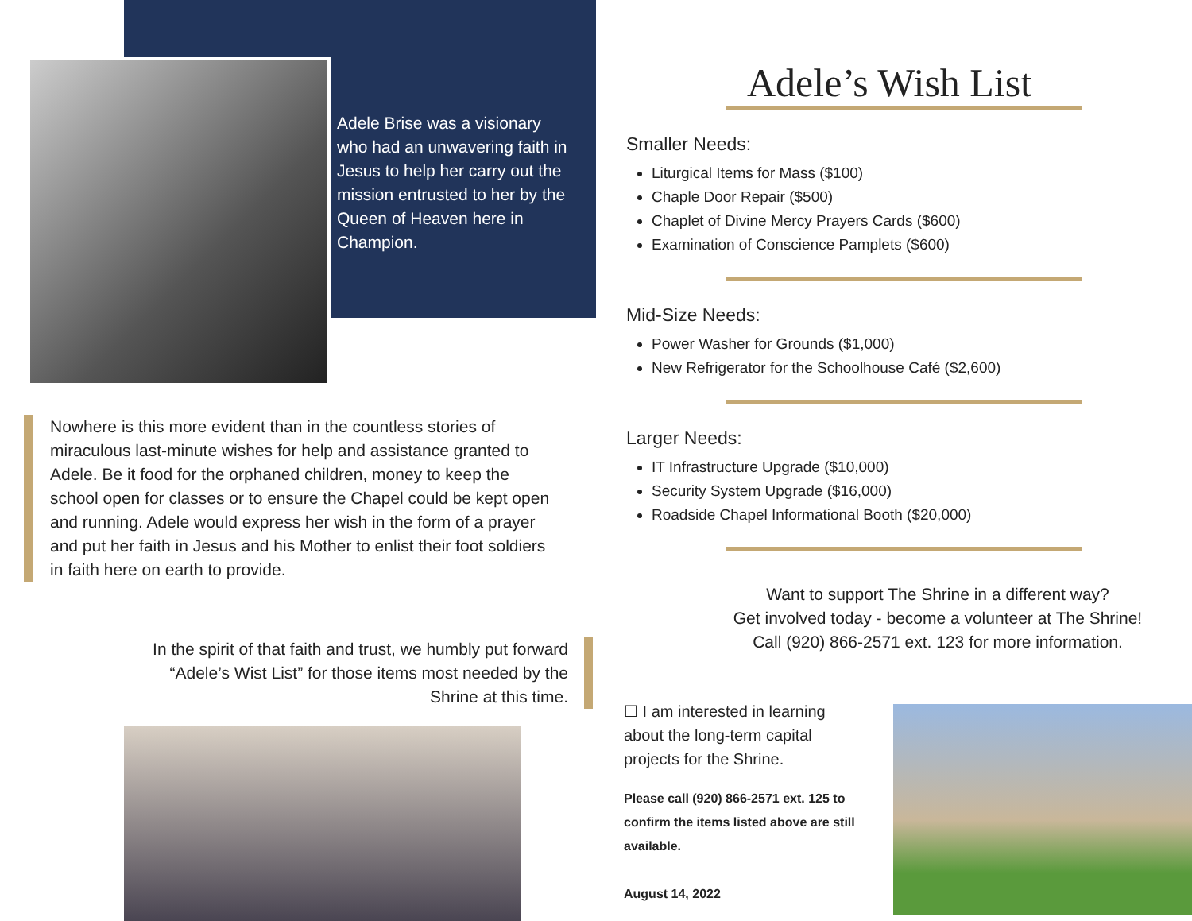Adele Brise was a visionary who had an unwavering faith in Jesus to help her carry out the mission entrusted to her by the Queen of Heaven here in Champion.
Nowhere is this more evident than in the countless stories of miraculous last-minute wishes for help and assistance granted to Adele. Be it food for the orphaned children, money to keep the school open for classes or to ensure the Chapel could be kept open and running. Adele would express her wish in the form of a prayer and put her faith in Jesus and his Mother to enlist their foot soldiers in faith here on earth to provide.
In the spirit of that faith and trust, we humbly put forward “Adele’s Wist List” for those items most needed by the Shrine at this time.
Adele’s Wish List
Smaller Needs:
Liturgical Items for Mass ($100)
Chaple Door Repair ($500)
Chaplet of Divine Mercy Prayers Cards ($600)
Examination of Conscience Pamplets ($600)
Mid-Size Needs:
Power Washer for Grounds ($1,000)
New Refrigerator for the Schoolhouse Café ($2,600)
Larger Needs:
IT Infrastructure Upgrade ($10,000)
Security System Upgrade ($16,000)
Roadside Chapel Informational Booth ($20,000)
Want to support The Shrine in a different way?
Get involved today - become a volunteer at The Shrine!
Call (920) 866-2571 ext. 123 for more information.
☐ I am interested in learning about the long-term capital projects for the Shrine.
Please call (920) 866-2571 ext. 125 to confirm the items listed above are still available.
August 14, 2022